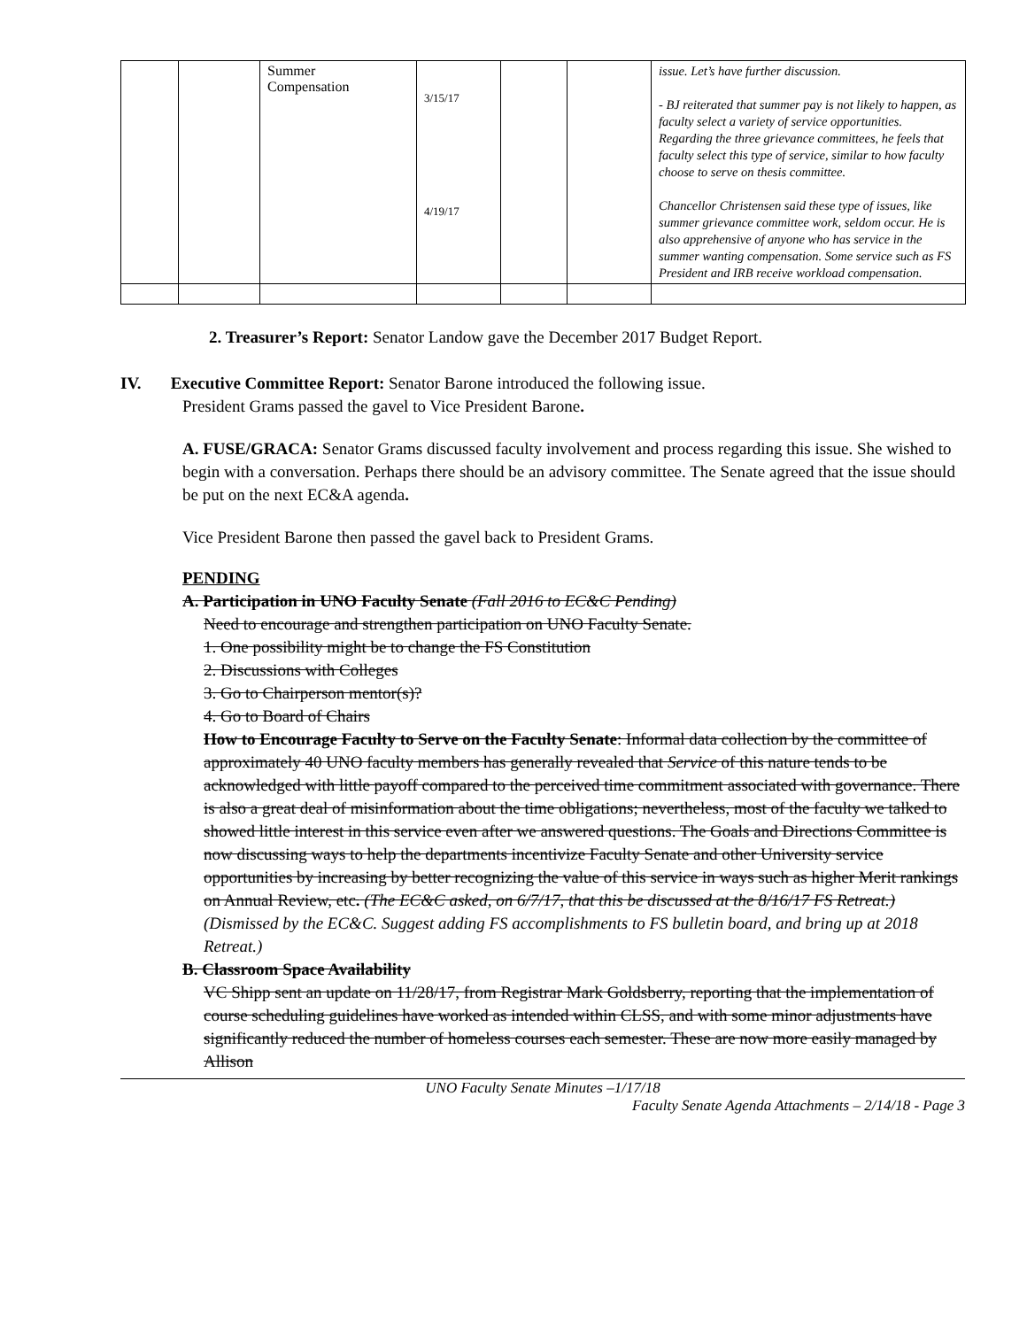| | | Summer Compensation | 3/15/17 4/19/17 | | | issue. Let’s have further discussion. - BJ reiterated that summer pay is not likely to happen, as faculty select a variety of service opportunities. Regarding the three grievance committees, he feels that faculty select this type of service, similar to how faculty choose to serve on thesis committee. Chancellor Christensen said these type of issues, like summer grievance committee work, seldom occur. He is also apprehensive of anyone who has service in the summer wanting compensation. Some service such as FS President and IRB receive workload compensation. |
2. Treasurer’s Report: Senator Landow gave the December 2017 Budget Report.
IV. Executive Committee Report: Senator Barone introduced the following issue.
President Grams passed the gavel to Vice President Barone.
A. FUSE/GRACA: Senator Grams discussed faculty involvement and process regarding this issue. She wished to begin with a conversation. Perhaps there should be an advisory committee. The Senate agreed that the issue should be put on the next EC&A agenda.
Vice President Barone then passed the gavel back to President Grams.
PENDING
A. Participation in UNO Faculty Senate (Fall 2016 to EC&C Pending)
Need to encourage and strengthen participation on UNO Faculty Senate.
1. One possibility might be to change the FS Constitution
2. Discussions with Colleges
3. Go to Chairperson mentor(s)?
4. Go to Board of Chairs
How to Encourage Faculty to Serve on the Faculty Senate: Informal data collection by the committee of approximately 40 UNO faculty members has generally revealed that Service of this nature tends to be acknowledged with little payoff compared to the perceived time commitment associated with governance. There is also a great deal of misinformation about the time obligations; nevertheless, most of the faculty we talked to showed little interest in this service even after we answered questions. The Goals and Directions Committee is now discussing ways to help the departments incentivize Faculty Senate and other University service opportunities by increasing by better recognizing the value of this service in ways such as higher Merit rankings on Annual Review, etc. (The EC&C asked, on 6/7/17, that this be discussed at the 8/16/17 FS Retreat.)
(Dismissed by the EC&C. Suggest adding FS accomplishments to FS bulletin board, and bring up at 2018 Retreat.)
B. Classroom Space Availability
VC Shipp sent an update on 11/28/17, from Registrar Mark Goldsberry, reporting that the implementation of course scheduling guidelines have worked as intended within CLSS, and with some minor adjustments have significantly reduced the number of homeless courses each semester. These are now more easily managed by Allison
UNO Faculty Senate Minutes –1/17/18
Faculty Senate Agenda Attachments – 2/14/18 - Page 3